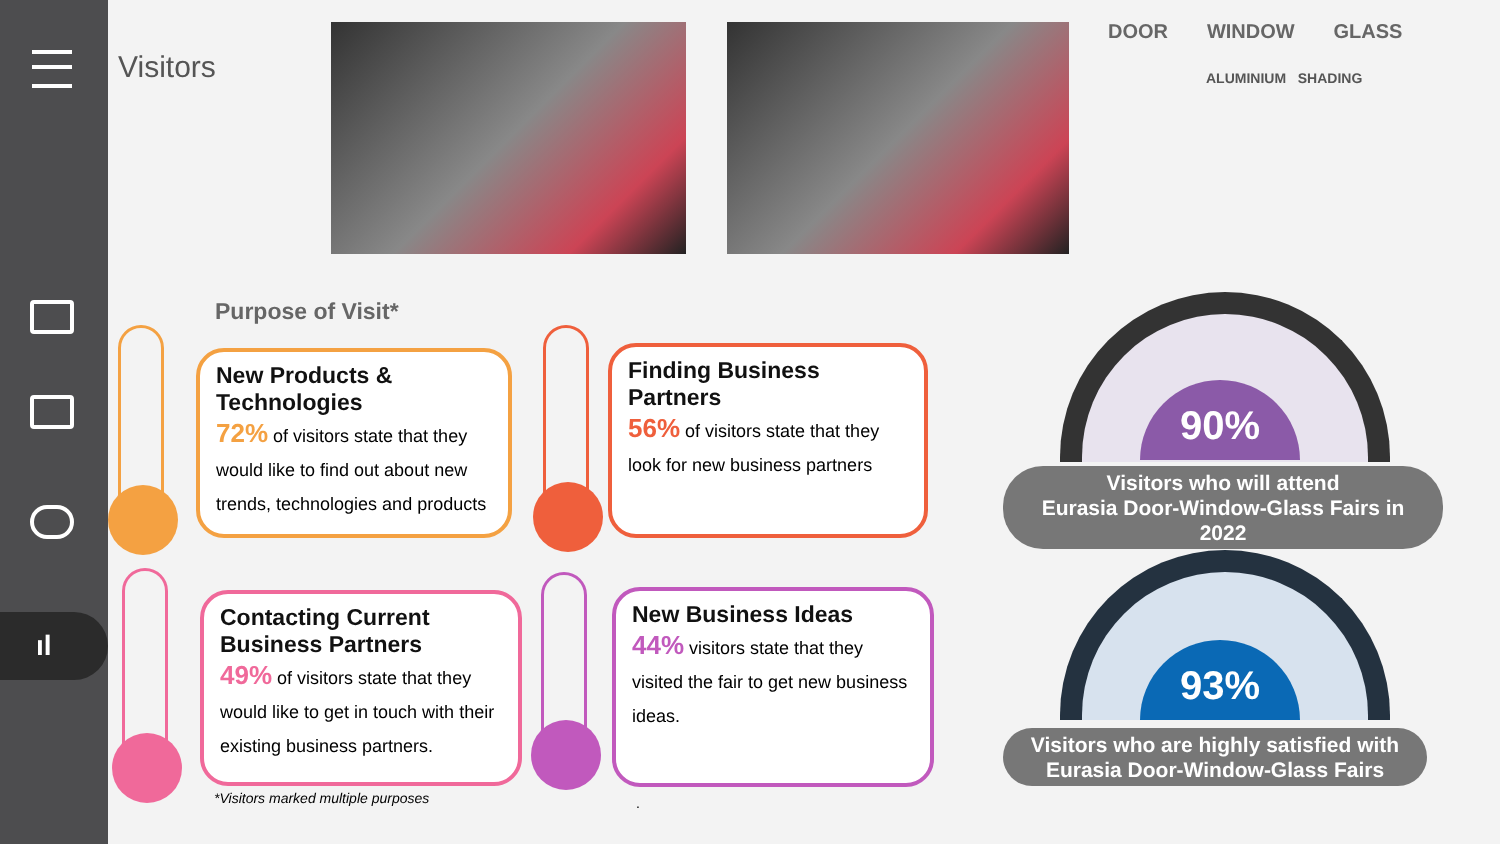ıl
Visitors
DOOR WINDOW GLASS
ALUMINIUM SHADING
Purpose of Visit*
New Products & Technologies
72% of visitors state that they would like to find out about new trends, technologies and products
Finding Business Partners
56% of visitors state that they look for new business partners
Contacting Current Business Partners
49% of visitors state that they would like to get in touch with their existing business partners.
New Business Ideas
44% visitors state that they visited the fair to get new business ideas.
*Visitors marked multiple purposes
.
90%
Visitors who will attend
Eurasia Door-Window-Glass Fairs in
2022
93%
Visitors who are highly satisfied with
Eurasia Door-Window-Glass Fairs